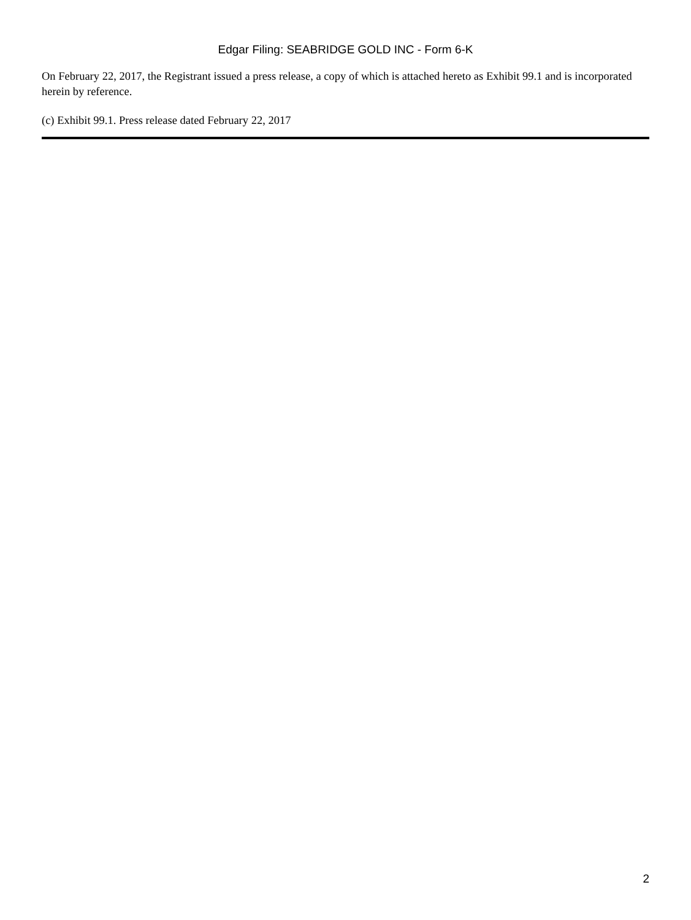Edgar Filing: SEABRIDGE GOLD INC - Form 6-K
On February 22, 2017, the Registrant issued a press release, a copy of which is attached hereto as Exhibit 99.1 and is incorporated herein by reference.
(c) Exhibit 99.1. Press release dated February 22, 2017
2